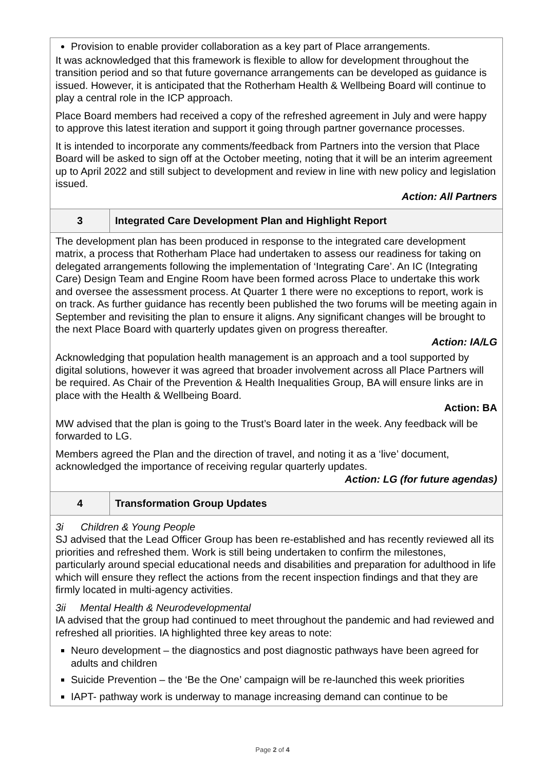| Provision to enable provider collaboration as a key part of Place arrangements. It was acknowledged that this framework is flexible to allow for development throughout the transition period and so that future governance arrangements can be developed as guidance is issued. However, it is anticipated that the Rotherham Health & Wellbeing Board will continue to play a central role in the ICP approach. Place Board members had received a copy of the refreshed agreement in July and were happy to approve this latest iteration and support it going through partner governance processes. It is intended to incorporate any comments/feedback from Partners into the version that Place Board will be asked to sign off at the October meeting, noting that it will be an interim agreement up to April 2022 and still subject to development and review in line with new policy and legislation issued. Action: All Partners | |
| 3 | Integrated Care Development Plan and Highlight Report |
| The development plan has been produced in response to the integrated care development matrix, a process that Rotherham Place had undertaken to assess our readiness for taking on delegated arrangements following the implementation of ‘Integrating Care’. An IC (Integrating Care) Design Team and Engine Room have been formed across Place to undertake this work and oversee the assessment process. At Quarter 1 there were no exceptions to report, work is on track. As further guidance has recently been published the two forums will be meeting again in September and revisiting the plan to ensure it aligns. Any significant changes will be brought to the next Place Board with quarterly updates given on progress thereafter. Action: IA/LG Acknowledging that population health management is an approach and a tool supported by digital solutions, however it was agreed that broader involvement across all Place Partners will be required. As Chair of the Prevention & Health Inequalities Group, BA will ensure links are in place with the Health & Wellbeing Board. Action: BA MW advised that the plan is going to the Trust’s Board later in the week. Any feedback will be forwarded to LG. Members agreed the Plan and the direction of travel, and noting it as a ‘live’ document, acknowledged the importance of receiving regular quarterly updates. Action: LG (for future agendas) | |
| 4 | Transformation Group Updates |
| 3i Children & Young People SJ advised that the Lead Officer Group has been re-established and has recently reviewed all its priorities and refreshed them. Work is still being undertaken to confirm the milestones, particularly around special educational needs and disabilities and preparation for adulthood in life which will ensure they reflect the actions from the recent inspection findings and that they are firmly located in multi-agency activities. 3ii Mental Health & Neurodevelopmental IA advised that the group had continued to meet throughout the pandemic and had reviewed and refreshed all priorities. IA highlighted three key areas to note: Neuro development – the diagnostics and post diagnostic pathways have been agreed for adults and children Suicide Prevention – the ‘Be the One’ campaign will be re-launched this week priorities IAPT- pathway work is underway to manage increasing demand can continue to be | |
Page 2 of 4